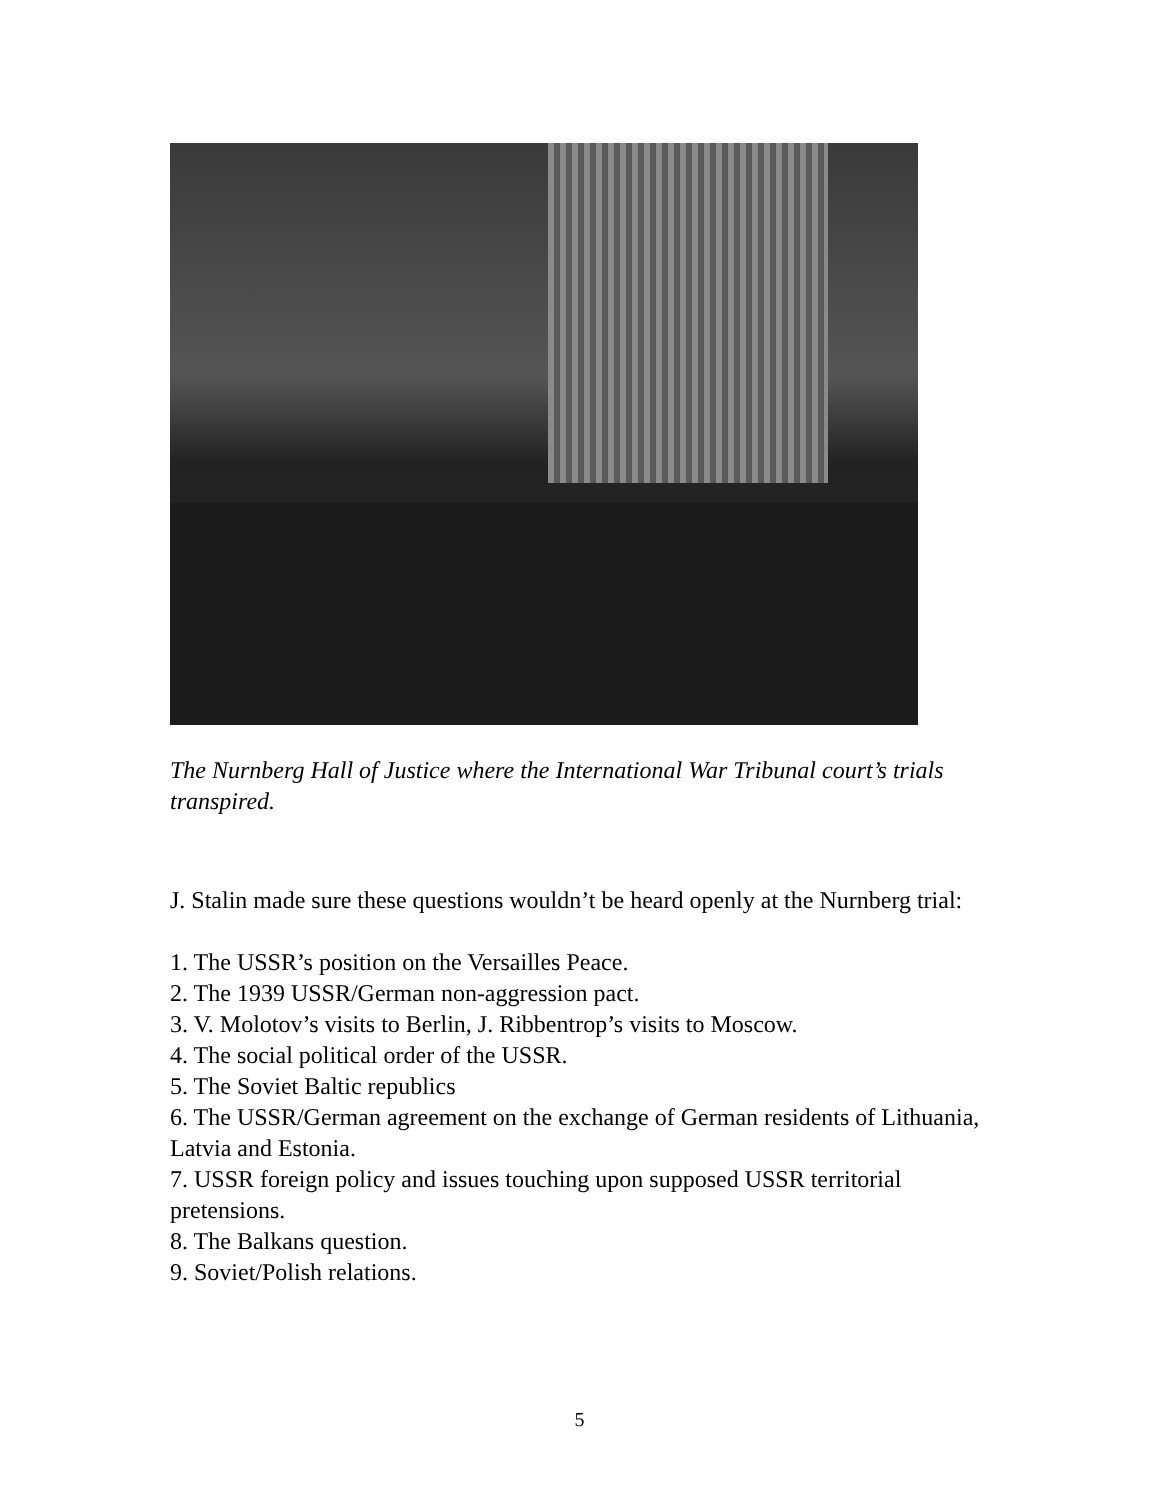The Nurnberg Hall of Justice where the International War Tribunal court’s trials transpired.
J. Stalin made sure these questions wouldn’t be heard openly at the Nurnberg trial:
1. The USSR’s position on the Versailles Peace.
2. The 1939 USSR/German non-aggression pact.
3. V. Molotov’s visits to Berlin, J. Ribbentrop’s visits to Moscow.
4. The social political order of the USSR.
5. The Soviet Baltic republics
6. The USSR/German agreement on the exchange of German residents of Lithuania, Latvia and Estonia.
7. USSR foreign policy and issues touching upon supposed USSR territorial pretensions.
8. The Balkans question.
9. Soviet/Polish relations.
5